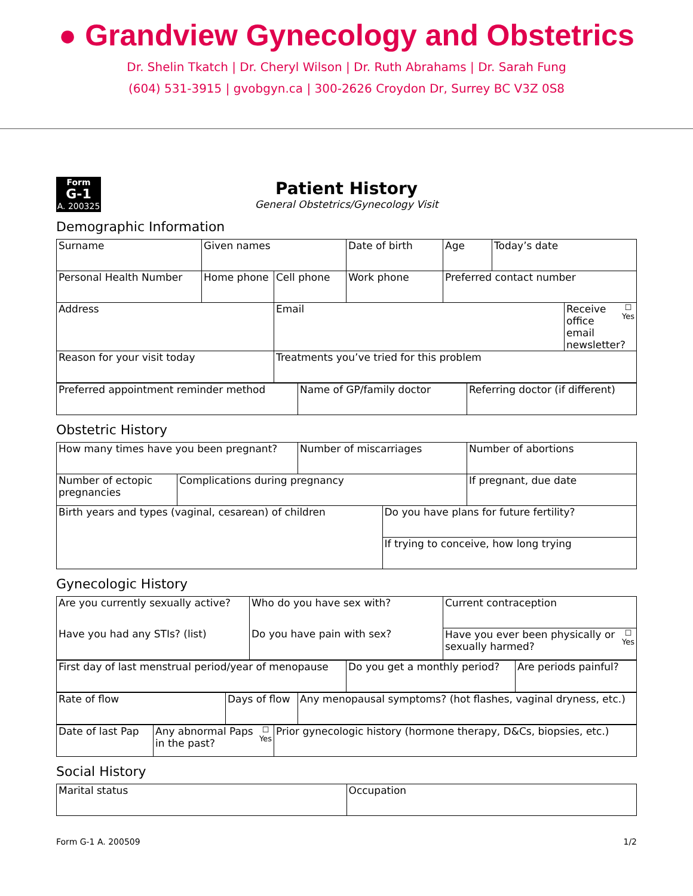● Grandview Gynecology and Obstetrics
Dr. Shelin Tkatch | Dr. Cheryl Wilson | Dr. Ruth Abrahams | Dr. Sarah Fung
(604) 531-3915 | gvobgyn.ca | 300-2626 Croydon Dr, Surrey BC V3Z 0S8
Form
G-1
A. 200325
Patient History
General Obstetrics/Gynecology Visit
Demographic Information
| Surname | Given names | | Date of birth | Age | Today’s date | |
| Personal Health Number | Home phone | Cell phone | Work phone | Preferred contact number | | |
| Address | | Email | | | | ☐ Yes Receive office email newsletter? |
| Reason for your visit today | | Treatments you’ve tried for this problem | | | | |
| Preferred appointment reminder method | Name of GP/family doctor | Referring doctor (if different) |
Obstetric History
| How many times have you been pregnant? | | Number of miscarriages | | Number of abortions |
| Number of ectopic pregnancies | Complications during pregnancy | | | If pregnant, due date |
| Birth years and types (vaginal, cesarean) of children | | | Do you have plans for future fertility? | |
| | | | If trying to conceive, how long trying | |
Gynecologic History
| Are you currently sexually active? | Who do you have sex with? | Current contraception |
| Have you had any STIs? (list) | Do you have pain with sex? | ☐ Yes Have you ever been physically or sexually harmed? |
| First day of last menstrual period/year of menopause | Do you get a monthly period? | Are periods painful? |
| Rate of flow | Days of flow | Any menopausal symptoms? (hot flashes, vaginal dryness, etc.) |
| Date of last Pap | ☐ Yes Any abnormal Paps in the past? | Prior gynecologic history (hormone therapy, D&Cs, biopsies, etc.) |
Social History
| Marital status | Occupation |
Form G-1 A. 200509 1/2